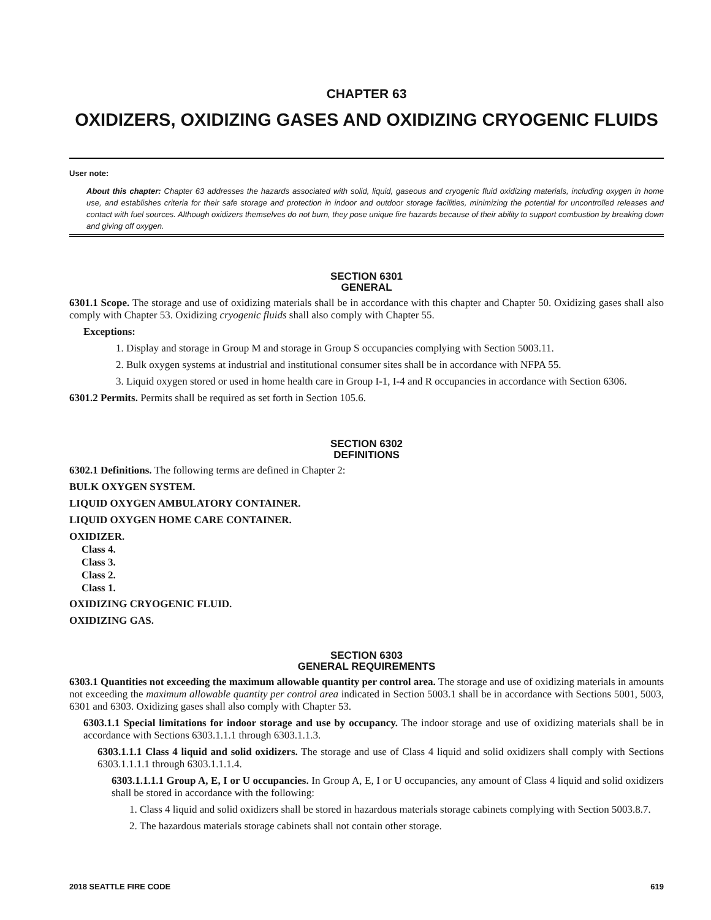CHAPTER 63
OXIDIZERS, OXIDIZING GASES AND OXIDIZING CRYOGENIC FLUIDS
User note:
About this chapter: Chapter 63 addresses the hazards associated with solid, liquid, gaseous and cryogenic fluid oxidizing materials, including oxygen in home use, and establishes criteria for their safe storage and protection in indoor and outdoor storage facilities, minimizing the potential for uncontrolled releases and contact with fuel sources. Although oxidizers themselves do not burn, they pose unique fire hazards because of their ability to support combustion by breaking down and giving off oxygen.
SECTION 6301
GENERAL
6301.1 Scope. The storage and use of oxidizing materials shall be in accordance with this chapter and Chapter 50. Oxidizing gases shall also comply with Chapter 53. Oxidizing cryogenic fluids shall also comply with Chapter 55.
Exceptions:
1. Display and storage in Group M and storage in Group S occupancies complying with Section 5003.11.
2. Bulk oxygen systems at industrial and institutional consumer sites shall be in accordance with NFPA 55.
3. Liquid oxygen stored or used in home health care in Group I-1, I-4 and R occupancies in accordance with Section 6306.
6301.2 Permits. Permits shall be required as set forth in Section 105.6.
SECTION 6302
DEFINITIONS
6302.1 Definitions. The following terms are defined in Chapter 2:
BULK OXYGEN SYSTEM.
LIQUID OXYGEN AMBULATORY CONTAINER.
LIQUID OXYGEN HOME CARE CONTAINER.
OXIDIZER.
Class 4.
Class 3.
Class 2.
Class 1.
OXIDIZING CRYOGENIC FLUID.
OXIDIZING GAS.
SECTION 6303
GENERAL REQUIREMENTS
6303.1 Quantities not exceeding the maximum allowable quantity per control area. The storage and use of oxidizing materials in amounts not exceeding the maximum allowable quantity per control area indicated in Section 5003.1 shall be in accordance with Sections 5001, 5003, 6301 and 6303. Oxidizing gases shall also comply with Chapter 53.
6303.1.1 Special limitations for indoor storage and use by occupancy. The indoor storage and use of oxidizing materials shall be in accordance with Sections 6303.1.1.1 through 6303.1.1.3.
6303.1.1.1 Class 4 liquid and solid oxidizers. The storage and use of Class 4 liquid and solid oxidizers shall comply with Sections 6303.1.1.1.1 through 6303.1.1.1.4.
6303.1.1.1.1 Group A, E, I or U occupancies. In Group A, E, I or U occupancies, any amount of Class 4 liquid and solid oxidizers shall be stored in accordance with the following:
1. Class 4 liquid and solid oxidizers shall be stored in hazardous materials storage cabinets complying with Section 5003.8.7.
2. The hazardous materials storage cabinets shall not contain other storage.
2018 SEATTLE FIRE CODE 619